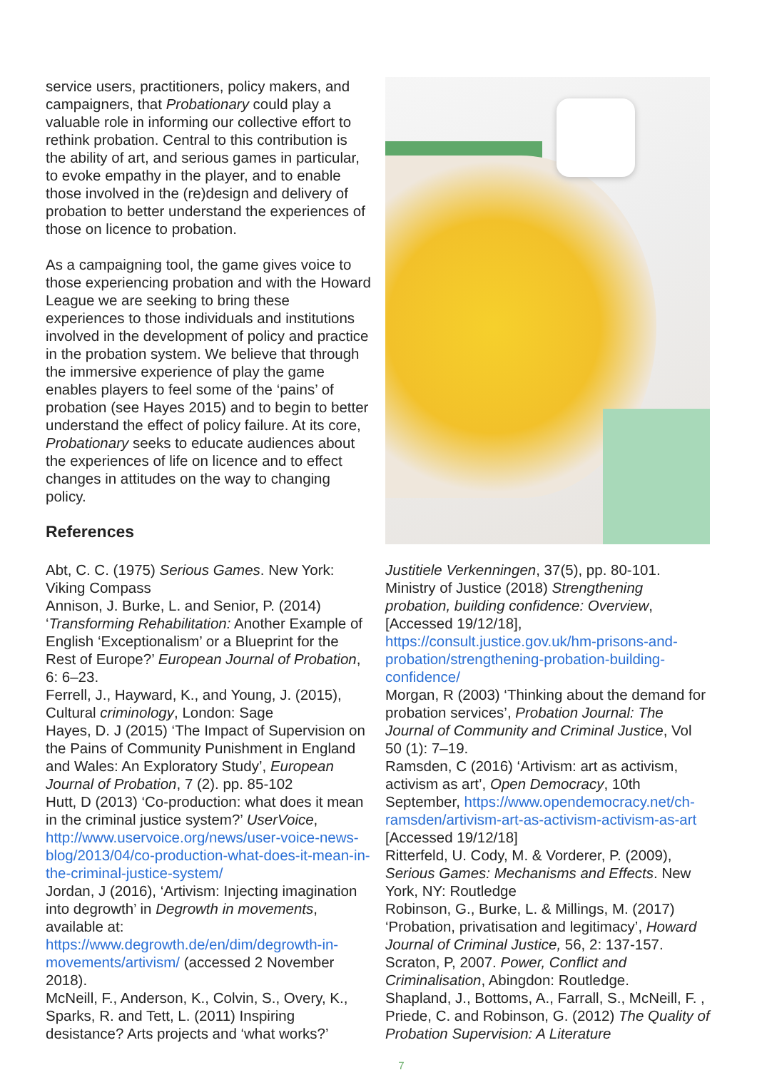service users, practitioners, policy makers, and campaigners, that Probationary could play a valuable role in informing our collective effort to rethink probation. Central to this contribution is the ability of art, and serious games in particular, to evoke empathy in the player, and to enable those involved in the (re)design and delivery of probation to better understand the experiences of those on licence to probation.
As a campaigning tool, the game gives voice to those experiencing probation and with the Howard League we are seeking to bring these experiences to those individuals and institutions involved in the development of policy and practice in the probation system. We believe that through the immersive experience of play the game enables players to feel some of the ‘pains’ of probation (see Hayes 2015) and to begin to better understand the effect of policy failure. At its core, Probationary seeks to educate audiences about the experiences of life on licence and to effect changes in attitudes on the way to changing policy.
References
Abt, C. C. (1975) Serious Games. New York: Viking Compass
Annison, J. Burke, L. and Senior, P. (2014) ‘Transforming Rehabilitation: Another Example of English ‘Exceptionalism’ or a Blueprint for the Rest of Europe?’ European Journal of Probation, 6: 6–23.
Ferrell, J., Hayward, K., and Young, J. (2015), Cultural criminology, London: Sage
Hayes, D. J (2015) ‘The Impact of Supervision on the Pains of Community Punishment in England and Wales: An Exploratory Study’, European Journal of Probation, 7 (2). pp. 85-102
Hutt, D (2013) ‘Co-production: what does it mean in the criminal justice system?’ UserVoice, http://www.uservoice.org/news/user-voice-news-blog/2013/04/co-production-what-does-it-mean-in-the-criminal-justice-system/
Jordan, J (2016), ‘Artivism: Injecting imagination into degrowth’ in Degrowth in movements, available at: https://www.degrowth.de/en/dim/degrowth-in-movements/artivism/ (accessed 2 November 2018).
McNeill, F., Anderson, K., Colvin, S., Overy, K., Sparks, R. and Tett, L. (2011) Inspiring desistance? Arts projects and ‘what works?’
Justitiele Verkenningen, 37(5), pp. 80-101.
Ministry of Justice (2018) Strengthening probation, building confidence: Overview, [Accessed 19/12/18], https://consult.justice.gov.uk/hm-prisons-and-probation/strengthening-probation-building-confidence/
Morgan, R (2003) ‘Thinking about the demand for probation services’, Probation Journal: The Journal of Community and Criminal Justice, Vol 50 (1): 7–19.
Ramsden, C (2016) ‘Artivism: art as activism, activism as art’, Open Democracy, 10th September, https://www.opendemocracy.net/ch-ramsden/artivism-art-as-activism-activism-as-art [Accessed 19/12/18]
Ritterfeld, U. Cody, M. & Vorderer, P. (2009), Serious Games: Mechanisms and Effects. New York, NY: Routledge
Robinson, G., Burke, L. & Millings, M. (2017) ‘Probation, privatisation and legitimacy’, Howard Journal of Criminal Justice, 56, 2: 137-157.
Scraton, P, 2007. Power, Conflict and Criminalisation, Abingdon: Routledge.
Shapland, J., Bottoms, A., Farrall, S., McNeill, F. , Priede, C. and Robinson, G. (2012) The Quality of Probation Supervision: A Literature
7